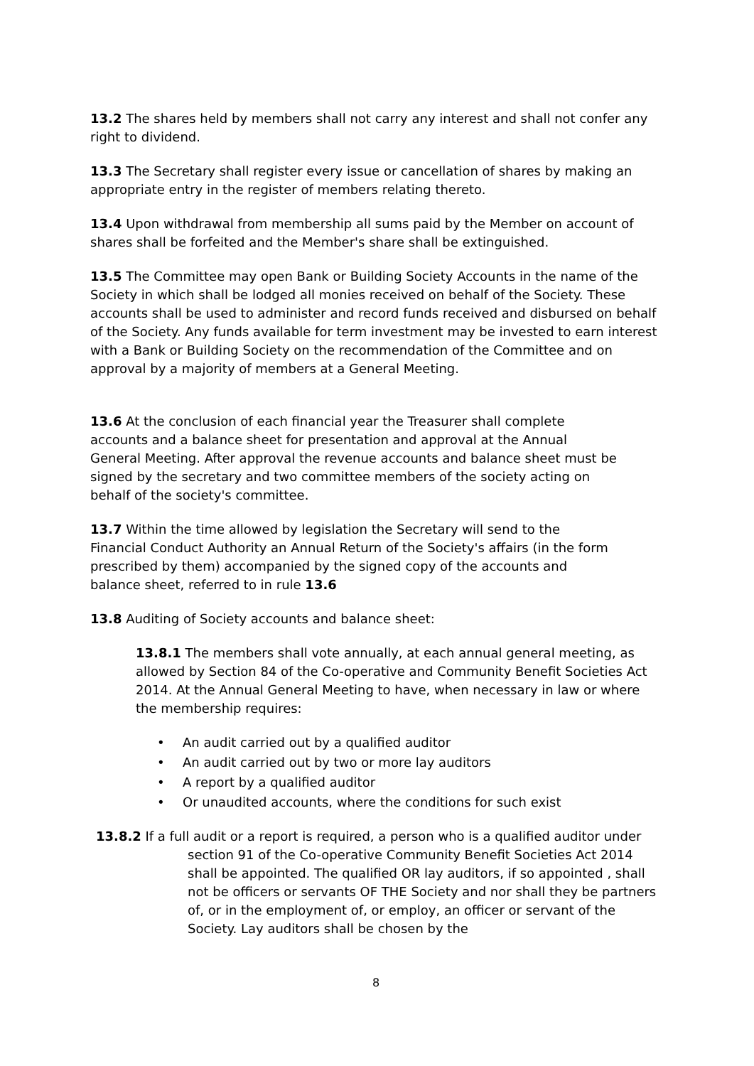13.2 The shares held by members shall not carry any interest and shall not confer any right to dividend.
13.3 The Secretary shall register every issue or cancellation of shares by making an appropriate entry in the register of members relating thereto.
13.4 Upon withdrawal from membership all sums paid by the Member on account of shares shall be forfeited and the Member's share shall be extinguished.
13.5 The Committee may open Bank or Building Society Accounts in the name of the Society in which shall be lodged all monies received on behalf of the Society. These accounts shall be used to administer and record funds received and disbursed on behalf of the Society. Any funds available for term investment may be invested to earn interest with a Bank or Building Society on the recommendation of the Committee and on approval by a majority of members at a General Meeting.
13.6 At the conclusion of each financial year the Treasurer shall complete accounts and a balance sheet for presentation and approval at the Annual General Meeting. After approval the revenue accounts and balance sheet must be signed by the secretary and two committee members of the society acting on behalf of the society's committee.
13.7 Within the time allowed by legislation the Secretary will send to the Financial Conduct Authority an Annual Return of the Society's affairs (in the form prescribed by them) accompanied by the signed copy of the accounts and balance sheet, referred to in rule 13.6
13.8 Auditing of Society accounts and balance sheet:
13.8.1 The members shall vote annually, at each annual general meeting, as allowed by Section 84 of the Co-operative and Community Benefit Societies Act 2014. At the Annual General Meeting to have, when necessary in law or where the membership requires:
• An audit carried out by a qualified auditor
• An audit carried out by two or more lay auditors
• A report by a qualified auditor
• Or unaudited accounts, where the conditions for such exist
13.8.2 If a full audit or a report is required, a person who is a qualified auditor under section 91 of the Co-operative Community Benefit Societies Act 2014 shall be appointed. The qualified OR lay auditors, if so appointed , shall not be officers or servants OF THE Society and nor shall they be partners of, or in the employment of, or employ, an officer or servant of the Society. Lay auditors shall be chosen by the
8